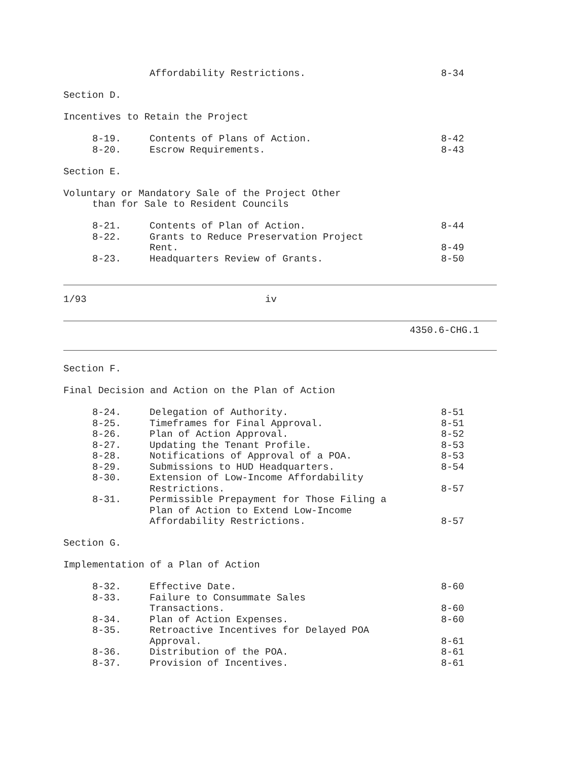Affordability Restrictions. 8-34
Section D.
Incentives to Retain the Project
8-19. Contents of Plans of Action. 8-42
8-20. Escrow Requirements. 8-43
Section E.
Voluntary or Mandatory Sale of the Project Other
than for Sale to Resident Councils
8-21. Contents of Plan of Action. 8-44
8-22. Grants to Reduce Preservation Project
Rent. 8-49
8-23. Headquarters Review of Grants. 8-50
1/93 iv
4350.6-CHG.1
Section F.
Final Decision and Action on the Plan of Action
8-24. Delegation of Authority. 8-51
8-25. Timeframes for Final Approval. 8-51
8-26. Plan of Action Approval. 8-52
8-27. Updating the Tenant Profile. 8-53
8-28. Notifications of Approval of a POA. 8-53
8-29. Submissions to HUD Headquarters. 8-54
8-30. Extension of Low-Income Affordability
Restrictions. 8-57
8-31. Permissible Prepayment for Those Filing a
Plan of Action to Extend Low-Income
Affordability Restrictions. 8-57
Section G.
Implementation of a Plan of Action
8-32. Effective Date. 8-60
8-33. Failure to Consummate Sales
Transactions. 8-60
8-34. Plan of Action Expenses. 8-60
8-35. Retroactive Incentives for Delayed POA
Approval. 8-61
8-36. Distribution of the POA. 8-61
8-37. Provision of Incentives. 8-61